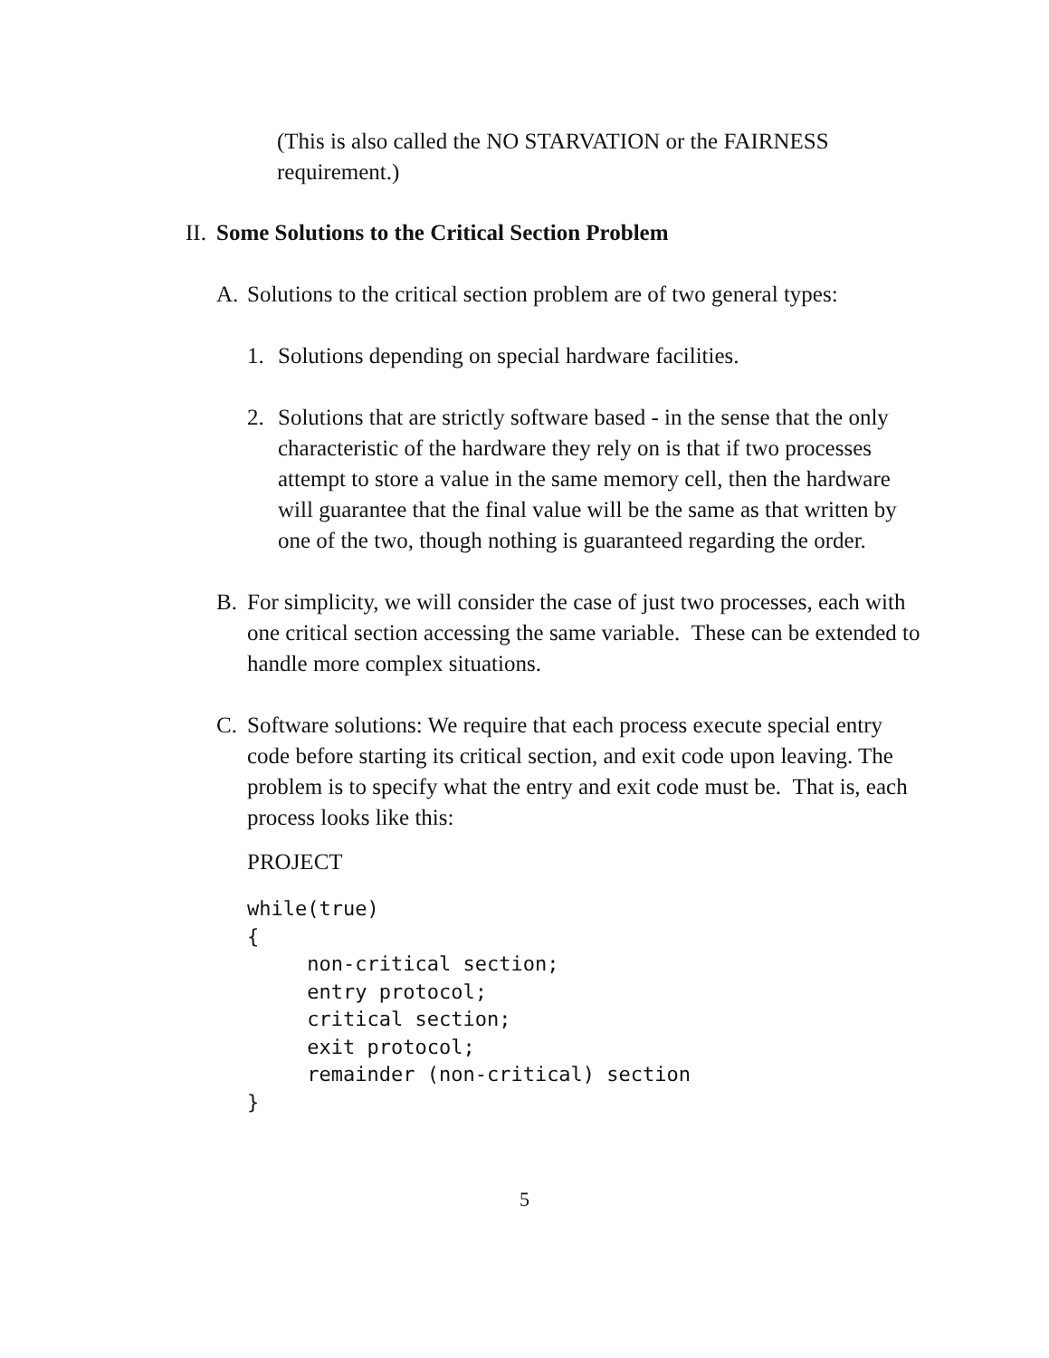(This is also called the NO STARVATION or the FAIRNESS requirement.)
II. Some Solutions to the Critical Section Problem
A. Solutions to the critical section problem are of two general types:
1. Solutions depending on special hardware facilities.
2. Solutions that are strictly software based - in the sense that the only characteristic of the hardware they rely on is that if two processes attempt to store a value in the same memory cell, then the hardware will guarantee that the final value will be the same as that written by one of the two, though nothing is guaranteed regarding the order.
B. For simplicity, we will consider the case of just two processes, each with one critical section accessing the same variable. These can be extended to handle more complex situations.
C. Software solutions: We require that each process execute special entry code before starting its critical section, and exit code upon leaving. The problem is to specify what the entry and exit code must be. That is, each process looks like this:
PROJECT
while(true)
{
     non-critical section;
     entry protocol;
     critical section;
     exit protocol;
     remainder (non-critical) section
}
5